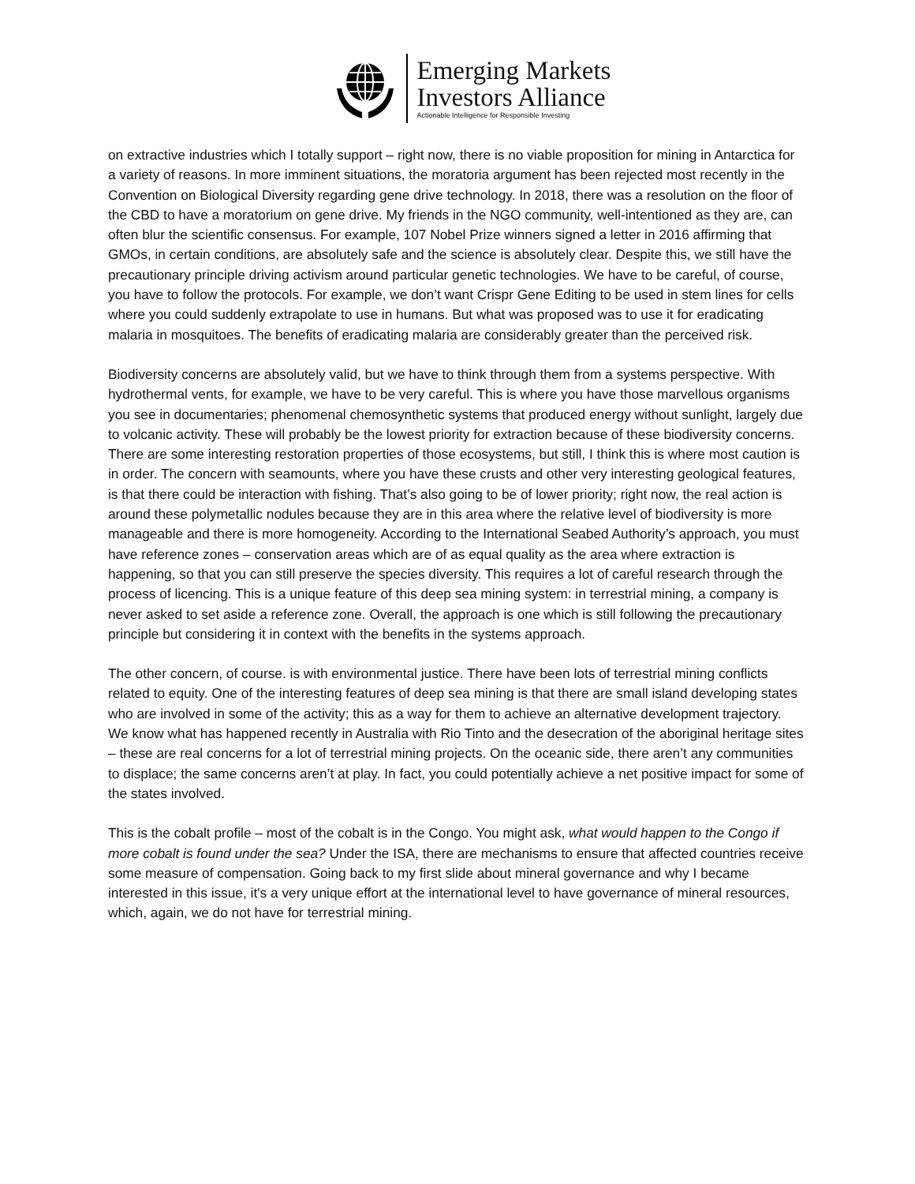Emerging Markets
Investors Alliance
Actionable Intelligence for Responsible Investing
on extractive industries which I totally support – right now, there is no viable proposition for mining in Antarctica for a variety of reasons. In more imminent situations, the moratoria argument has been rejected most recently in the Convention on Biological Diversity regarding gene drive technology. In 2018, there was a resolution on the floor of the CBD to have a moratorium on gene drive. My friends in the NGO community, well-intentioned as they are, can often blur the scientific consensus. For example, 107 Nobel Prize winners signed a letter in 2016 affirming that GMOs, in certain conditions, are absolutely safe and the science is absolutely clear. Despite this, we still have the precautionary principle driving activism around particular genetic technologies. We have to be careful, of course, you have to follow the protocols. For example, we don’t want Crispr Gene Editing to be used in stem lines for cells where you could suddenly extrapolate to use in humans. But what was proposed was to use it for eradicating malaria in mosquitoes. The benefits of eradicating malaria are considerably greater than the perceived risk.
Biodiversity concerns are absolutely valid, but we have to think through them from a systems perspective. With hydrothermal vents, for example, we have to be very careful. This is where you have those marvellous organisms you see in documentaries; phenomenal chemosynthetic systems that produced energy without sunlight, largely due to volcanic activity. These will probably be the lowest priority for extraction because of these biodiversity concerns. There are some interesting restoration properties of those ecosystems, but still, I think this is where most caution is in order. The concern with seamounts, where you have these crusts and other very interesting geological features, is that there could be interaction with fishing. That’s also going to be of lower priority; right now, the real action is around these polymetallic nodules because they are in this area where the relative level of biodiversity is more manageable and there is more homogeneity. According to the International Seabed Authority’s approach, you must have reference zones – conservation areas which are of as equal quality as the area where extraction is happening, so that you can still preserve the species diversity. This requires a lot of careful research through the process of licencing. This is a unique feature of this deep sea mining system: in terrestrial mining, a company is never asked to set aside a reference zone. Overall, the approach is one which is still following the precautionary principle but considering it in context with the benefits in the systems approach.
The other concern, of course. is with environmental justice. There have been lots of terrestrial mining conflicts related to equity. One of the interesting features of deep sea mining is that there are small island developing states who are involved in some of the activity; this as a way for them to achieve an alternative development trajectory. We know what has happened recently in Australia with Rio Tinto and the desecration of the aboriginal heritage sites – these are real concerns for a lot of terrestrial mining projects. On the oceanic side, there aren’t any communities to displace; the same concerns aren’t at play. In fact, you could potentially achieve a net positive impact for some of the states involved.
This is the cobalt profile – most of the cobalt is in the Congo. You might ask, what would happen to the Congo if more cobalt is found under the sea? Under the ISA, there are mechanisms to ensure that affected countries receive some measure of compensation. Going back to my first slide about mineral governance and why I became interested in this issue, it's a very unique effort at the international level to have governance of mineral resources, which, again, we do not have for terrestrial mining.